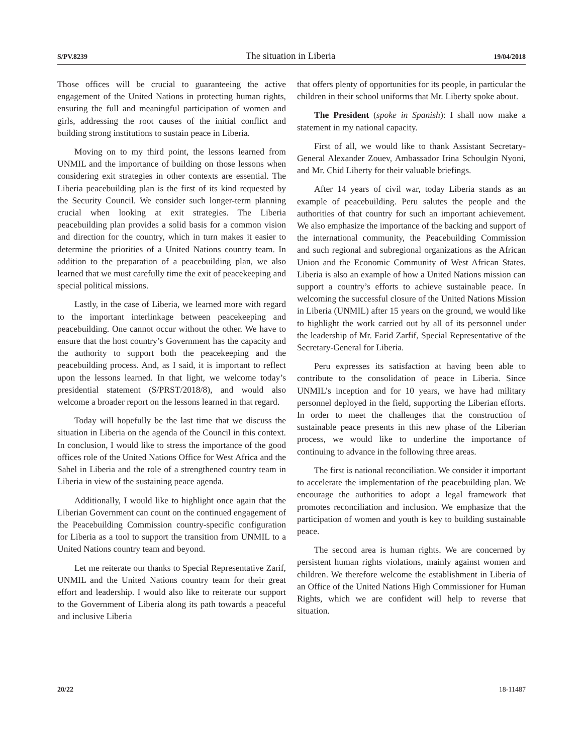S/PV.8239 The situation in Liberia 19/04/2018
Those offices will be crucial to guaranteeing the active engagement of the United Nations in protecting human rights, ensuring the full and meaningful participation of women and girls, addressing the root causes of the initial conflict and building strong institutions to sustain peace in Liberia.
Moving on to my third point, the lessons learned from UNMIL and the importance of building on those lessons when considering exit strategies in other contexts are essential. The Liberia peacebuilding plan is the first of its kind requested by the Security Council. We consider such longer-term planning crucial when looking at exit strategies. The Liberia peacebuilding plan provides a solid basis for a common vision and direction for the country, which in turn makes it easier to determine the priorities of a United Nations country team. In addition to the preparation of a peacebuilding plan, we also learned that we must carefully time the exit of peacekeeping and special political missions.
Lastly, in the case of Liberia, we learned more with regard to the important interlinkage between peacekeeping and peacebuilding. One cannot occur without the other. We have to ensure that the host country’s Government has the capacity and the authority to support both the peacekeeping and the peacebuilding process. And, as I said, it is important to reflect upon the lessons learned. In that light, we welcome today’s presidential statement (S/PRST/2018/8), and would also welcome a broader report on the lessons learned in that regard.
Today will hopefully be the last time that we discuss the situation in Liberia on the agenda of the Council in this context. In conclusion, I would like to stress the importance of the good offices role of the United Nations Office for West Africa and the Sahel in Liberia and the role of a strengthened country team in Liberia in view of the sustaining peace agenda.
Additionally, I would like to highlight once again that the Liberian Government can count on the continued engagement of the Peacebuilding Commission country-specific configuration for Liberia as a tool to support the transition from UNMIL to a United Nations country team and beyond.
Let me reiterate our thanks to Special Representative Zarif, UNMIL and the United Nations country team for their great effort and leadership. I would also like to reiterate our support to the Government of Liberia along its path towards a peaceful and inclusive Liberia
that offers plenty of opportunities for its people, in particular the children in their school uniforms that Mr. Liberty spoke about.
The President (spoke in Spanish): I shall now make a statement in my national capacity.
First of all, we would like to thank Assistant Secretary-General Alexander Zouev, Ambassador Irina Schoulgin Nyoni, and Mr. Chid Liberty for their valuable briefings.
After 14 years of civil war, today Liberia stands as an example of peacebuilding. Peru salutes the people and the authorities of that country for such an important achievement. We also emphasize the importance of the backing and support of the international community, the Peacebuilding Commission and such regional and subregional organizations as the African Union and the Economic Community of West African States. Liberia is also an example of how a United Nations mission can support a country’s efforts to achieve sustainable peace. In welcoming the successful closure of the United Nations Mission in Liberia (UNMIL) after 15 years on the ground, we would like to highlight the work carried out by all of its personnel under the leadership of Mr. Farid Zarfif, Special Representative of the Secretary-General for Liberia.
Peru expresses its satisfaction at having been able to contribute to the consolidation of peace in Liberia. Since UNMIL’s inception and for 10 years, we have had military personnel deployed in the field, supporting the Liberian efforts. In order to meet the challenges that the construction of sustainable peace presents in this new phase of the Liberian process, we would like to underline the importance of continuing to advance in the following three areas.
The first is national reconciliation. We consider it important to accelerate the implementation of the peacebuilding plan. We encourage the authorities to adopt a legal framework that promotes reconciliation and inclusion. We emphasize that the participation of women and youth is key to building sustainable peace.
The second area is human rights. We are concerned by persistent human rights violations, mainly against women and children. We therefore welcome the establishment in Liberia of an Office of the United Nations High Commissioner for Human Rights, which we are confident will help to reverse that situation.
20/22 18-11487